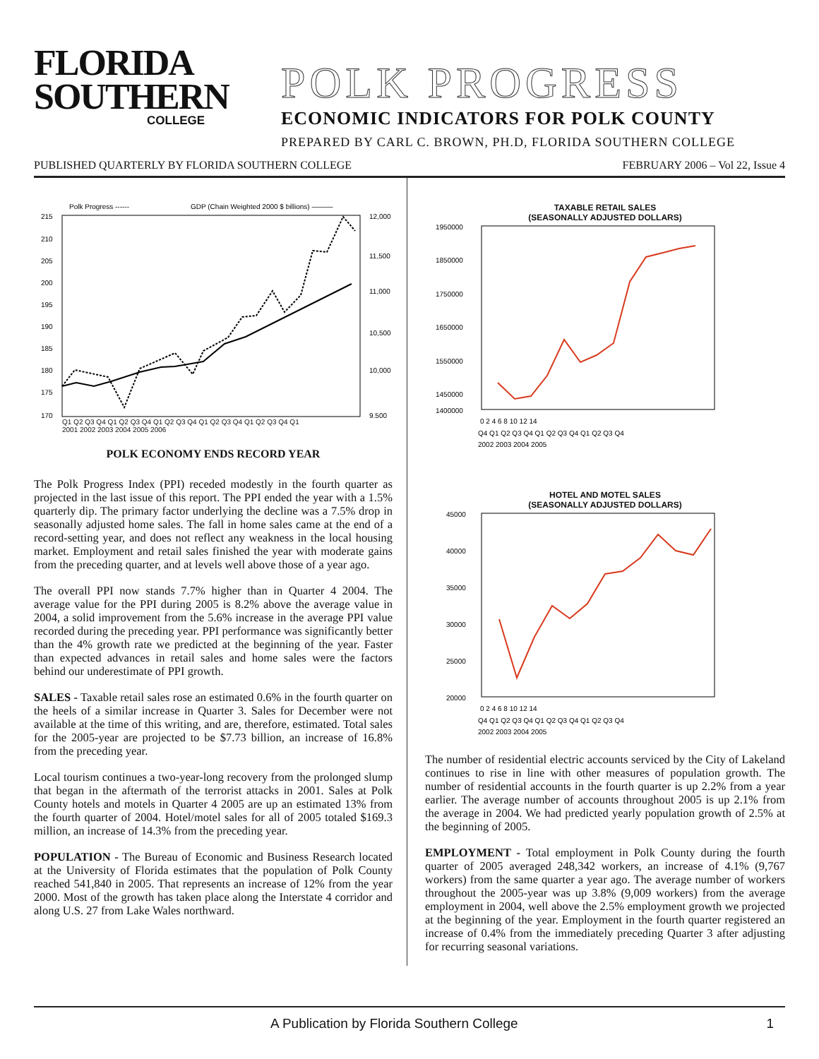FLORIDA
SOUTHERN
COLLEGE
POLK PROGRESS
ECONOMIC INDICATORS FOR POLK COUNTY
PREPARED BY CARL C. BROWN, PH.D, FLORIDA SOUTHERN COLLEGE
PUBLISHED QUARTERLY BY FLORIDA SOUTHERN COLLEGE FEBRUARY 2006 – Vol 22, Issue 4
Polk Progress ------
GDP (Chain Weighted 2000 $ billions) ———
215
210
205
200
195
190
185
180
175
170
12,000
11,500
11,000
10,500
10,000
9,500
Q1 Q2 Q3 Q4 Q1 Q2 Q3 Q4 Q1 Q2 Q3 Q4 Q1 Q2 Q3 Q4 Q1 Q2 Q3 Q4 Q1
2001 2002 2003 2004 2005 2006
POLK ECONOMY ENDS RECORD YEAR
The Polk Progress Index (PPI) receded modestly in the fourth quarter as projected in the last issue of this report. The PPI ended the year with a 1.5% quarterly dip. The primary factor underlying the decline was a 7.5% drop in seasonally adjusted home sales. The fall in home sales came at the end of a record-setting year, and does not reflect any weakness in the local housing market. Employment and retail sales finished the year with moderate gains from the preceding quarter, and at levels well above those of a year ago.
The overall PPI now stands 7.7% higher than in Quarter 4 2004. The average value for the PPI during 2005 is 8.2% above the average value in 2004, a solid improvement from the 5.6% increase in the average PPI value recorded during the preceding year. PPI performance was significantly better than the 4% growth rate we predicted at the beginning of the year. Faster than expected advances in retail sales and home sales were the factors behind our underestimate of PPI growth.
SALES - Taxable retail sales rose an estimated 0.6% in the fourth quarter on the heels of a similar increase in Quarter 3. Sales for December were not available at the time of this writing, and are, therefore, estimated. Total sales for the 2005-year are projected to be $7.73 billion, an increase of 16.8% from the preceding year.
Local tourism continues a two-year-long recovery from the prolonged slump that began in the aftermath of the terrorist attacks in 2001. Sales at Polk County hotels and motels in Quarter 4 2005 are up an estimated 13% from the fourth quarter of 2004. Hotel/motel sales for all of 2005 totaled $169.3 million, an increase of 14.3% from the preceding year.
POPULATION - The Bureau of Economic and Business Research located at the University of Florida estimates that the population of Polk County reached 541,840 in 2005. That represents an increase of 12% from the year 2000. Most of the growth has taken place along the Interstate 4 corridor and along U.S. 27 from Lake Wales northward.
TAXABLE RETAIL SALES
(SEASONALLY ADJUSTED DOLLARS)
1950000
1850000
1750000
1650000
1550000
1450000
1400000
0 2 4 6 8 10 12 14
Q4 Q1 Q2 Q3 Q4 Q1 Q2 Q3 Q4 Q1 Q2 Q3 Q4
2002 2003 2004 2005
HOTEL AND MOTEL SALES
(SEASONALLY ADJUSTED DOLLARS)
45000
40000
35000
30000
25000
20000
0 2 4 6 8 10 12 14
Q4 Q1 Q2 Q3 Q4 Q1 Q2 Q3 Q4 Q1 Q2 Q3 Q4
2002 2003 2004 2005
The number of residential electric accounts serviced by the City of Lakeland continues to rise in line with other measures of population growth. The number of residential accounts in the fourth quarter is up 2.2% from a year earlier. The average number of accounts throughout 2005 is up 2.1% from the average in 2004. We had predicted yearly population growth of 2.5% at the beginning of 2005.
EMPLOYMENT - Total employment in Polk County during the fourth quarter of 2005 averaged 248,342 workers, an increase of 4.1% (9,767 workers) from the same quarter a year ago. The average number of workers throughout the 2005-year was up 3.8% (9,009 workers) from the average employment in 2004, well above the 2.5% employment growth we projected at the beginning of the year. Employment in the fourth quarter registered an increase of 0.4% from the immediately preceding Quarter 3 after adjusting for recurring seasonal variations.
A Publication by Florida Southern College 1